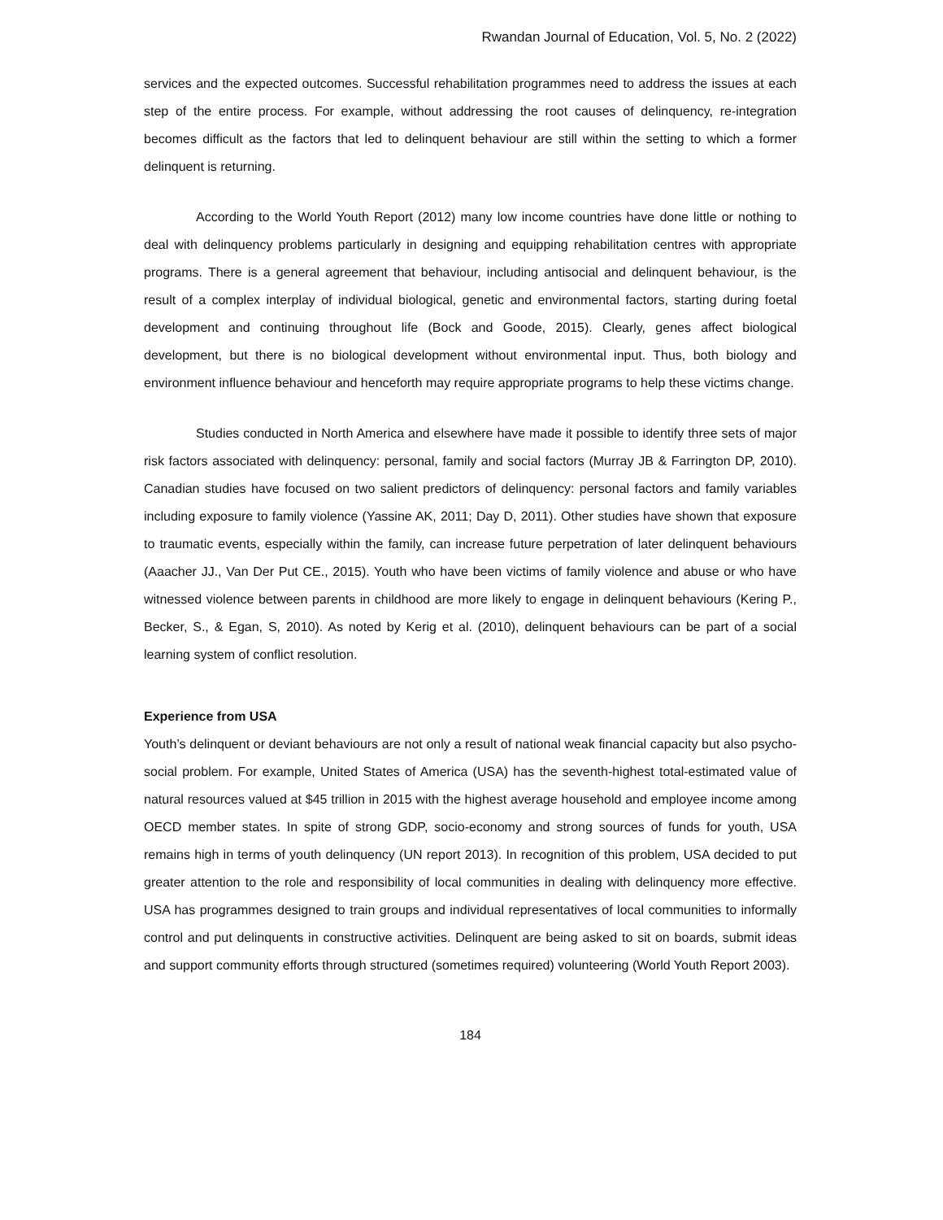Rwandan Journal of Education, Vol. 5, No. 2 (2022)
services and the expected outcomes. Successful rehabilitation programmes need to address the issues at each step of the entire process. For example, without addressing the root causes of delinquency, re-integration becomes difficult as the factors that led to delinquent behaviour are still within the setting to which a former delinquent is returning.
According to the World Youth Report (2012) many low income countries have done little or nothing to deal with delinquency problems particularly in designing and equipping rehabilitation centres with appropriate programs. There is a general agreement that behaviour, including antisocial and delinquent behaviour, is the result of a complex interplay of individual biological, genetic and environmental factors, starting during foetal development and continuing throughout life (Bock and Goode, 2015). Clearly, genes affect biological development, but there is no biological development without environmental input. Thus, both biology and environment influence behaviour and henceforth may require appropriate programs to help these victims change.
Studies conducted in North America and elsewhere have made it possible to identify three sets of major risk factors associated with delinquency: personal, family and social factors (Murray JB & Farrington DP, 2010). Canadian studies have focused on two salient predictors of delinquency: personal factors and family variables including exposure to family violence (Yassine AK, 2011; Day D, 2011). Other studies have shown that exposure to traumatic events, especially within the family, can increase future perpetration of later delinquent behaviours (Aaacher JJ., Van Der Put CE., 2015). Youth who have been victims of family violence and abuse or who have witnessed violence between parents in childhood are more likely to engage in delinquent behaviours (Kering P., Becker, S., & Egan, S, 2010). As noted by Kerig et al. (2010), delinquent behaviours can be part of a social learning system of conflict resolution.
Experience from USA
Youth’s delinquent or deviant behaviours are not only a result of national weak financial capacity but also psycho-social problem. For example, United States of America (USA) has the seventh-highest total-estimated value of natural resources valued at $45 trillion in 2015 with the highest average household and employee income among OECD member states. In spite of strong GDP, socio-economy and strong sources of funds for youth, USA remains high in terms of youth delinquency (UN report 2013). In recognition of this problem, USA decided to put greater attention to the role and responsibility of local communities in dealing with delinquency more effective. USA has programmes designed to train groups and individual representatives of local communities to informally control and put delinquents in constructive activities. Delinquent are being asked to sit on boards, submit ideas and support community efforts through structured (sometimes required) volunteering (World Youth Report 2003).
184